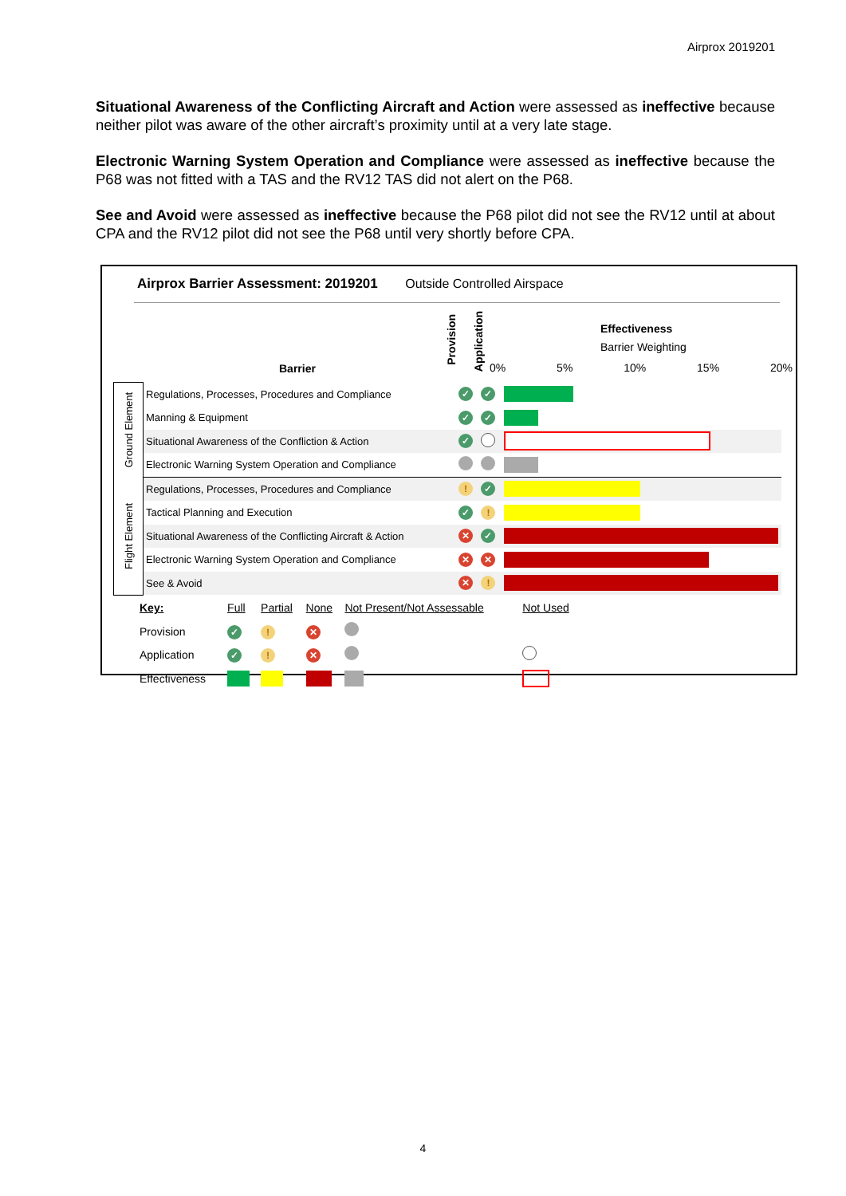Airprox 2019201
Situational Awareness of the Conflicting Aircraft and Action were assessed as ineffective because neither pilot was aware of the other aircraft’s proximity until at a very late stage.
Electronic Warning System Operation and Compliance were assessed as ineffective because the P68 was not fitted with a TAS and the RV12 TAS did not alert on the P68.
See and Avoid were assessed as ineffective because the P68 pilot did not see the RV12 until at about CPA and the RV12 pilot did not see the P68 until very shortly before CPA.
Airprox Barrier Assessment: 2019201 Outside Controlled Airspace
Effectiveness
Barrier Weighting
Barrier
Provision
Application
0% 5% 10% 15% 20%
| Ground Element | Regulations, Processes, Procedures and Compliance | ✓ | ✓ | |
| | Manning & Equipment | ✓ | ✓ | |
| | Situational Awareness of the Confliction & Action | ✓ | | |
| | Electronic Warning System Operation and Compliance | | | |
| Flight Element | Regulations, Processes, Procedures and Compliance | ! | ✓ | |
| | Tactical Planning and Execution | ✓ | ! | |
| | Situational Awareness of the Conflicting Aircraft & Action | ✕ | ✓ | |
| | Electronic Warning System Operation and Compliance | ✕ | ✕ | |
| | See & Avoid | ✕ | ! | |
| Key: | Full | Partial | None | Not Present/Not Assessable | Not Used |
| Provision | ✓ | ! | ✕ | | |
| Application | ✓ | ! | ✕ | | |
| Effectiveness | | | | | |
4